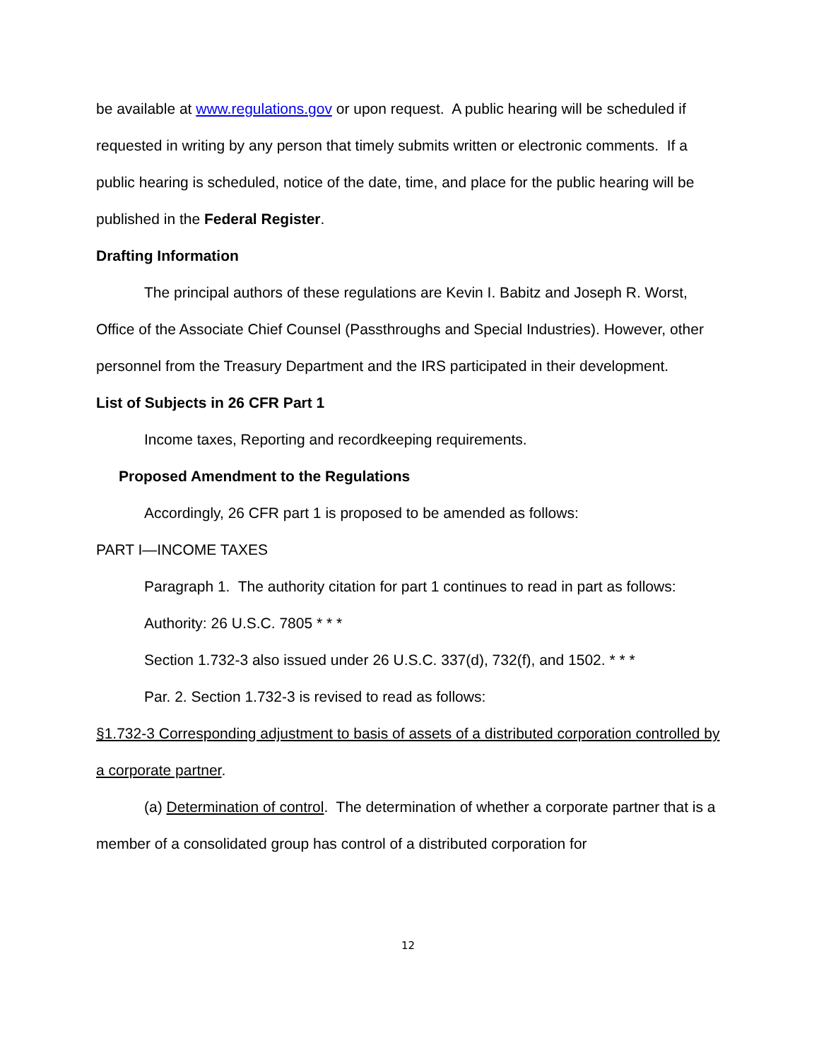be available at www.regulations.gov or upon request. A public hearing will be scheduled if requested in writing by any person that timely submits written or electronic comments. If a public hearing is scheduled, notice of the date, time, and place for the public hearing will be published in the Federal Register.
Drafting Information
The principal authors of these regulations are Kevin I. Babitz and Joseph R. Worst, Office of the Associate Chief Counsel (Passthroughs and Special Industries). However, other personnel from the Treasury Department and the IRS participated in their development.
List of Subjects in 26 CFR Part 1
Income taxes, Reporting and recordkeeping requirements.
Proposed Amendment to the Regulations
Accordingly, 26 CFR part 1 is proposed to be amended as follows:
PART I—INCOME TAXES
Paragraph 1. The authority citation for part 1 continues to read in part as follows:
Authority: 26 U.S.C. 7805 * * *
Section 1.732-3 also issued under 26 U.S.C. 337(d), 732(f), and 1502. * * *
Par. 2. Section 1.732-3 is revised to read as follows:
§1.732-3 Corresponding adjustment to basis of assets of a distributed corporation controlled by a corporate partner.
(a) Determination of control. The determination of whether a corporate partner that is a member of a consolidated group has control of a distributed corporation for
12